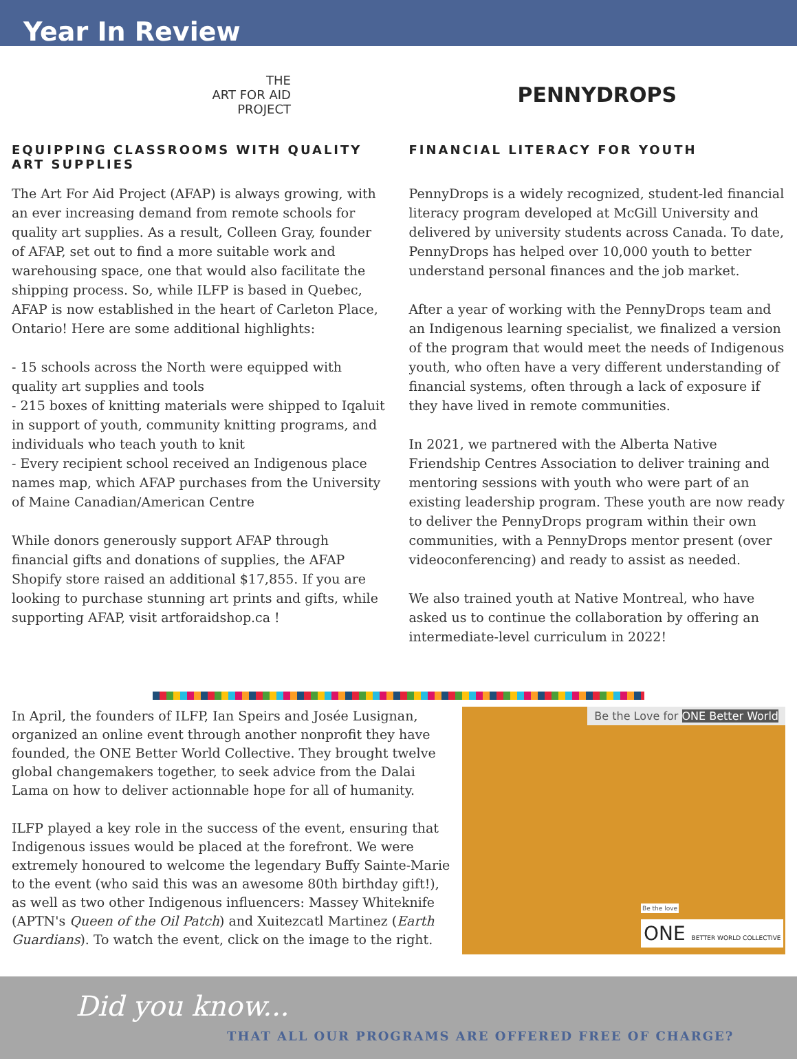Year In Review
THE
ART FOR AID
PROJECT
EQUIPPING CLASSROOMS WITH QUALITY ART SUPPLIES
The Art For Aid Project (AFAP) is always growing, with an ever increasing demand from remote schools for quality art supplies. As a result, Colleen Gray, founder of AFAP, set out to find a more suitable work and warehousing space, one that would also facilitate the shipping process. So, while ILFP is based in Quebec, AFAP is now established in the heart of Carleton Place, Ontario! Here are some additional highlights:
- 15 schools across the North were equipped with quality art supplies and tools
- 215 boxes of knitting materials were shipped to Iqaluit in support of youth, community knitting programs, and individuals who teach youth to knit
- Every recipient school received an Indigenous place names map, which AFAP purchases from the University of Maine Canadian/American Centre
While donors generously support AFAP through financial gifts and donations of supplies, the AFAP Shopify store raised an additional $17,855. If you are looking to purchase stunning art prints and gifts, while supporting AFAP, visit artforaidshop.ca !
PENNYDROPS
FINANCIAL LITERACY FOR YOUTH
PennyDrops is a widely recognized, student-led financial literacy program developed at McGill University and delivered by university students across Canada. To date, PennyDrops has helped over 10,000 youth to better understand personal finances and the job market.
After a year of working with the PennyDrops team and an Indigenous learning specialist, we finalized a version of the program that would meet the needs of Indigenous youth, who often have a very different understanding of financial systems, often through a lack of exposure if they have lived in remote communities.
In 2021, we partnered with the Alberta Native Friendship Centres Association to deliver training and mentoring sessions with youth who were part of an existing leadership program. These youth are now ready to deliver the PennyDrops program within their own communities, with a PennyDrops mentor present (over videoconferencing) and ready to assist as needed.
We also trained youth at Native Montreal, who have asked us to continue the collaboration by offering an intermediate-level curriculum in 2022!
In April, the founders of ILFP, Ian Speirs and Josée Lusignan, organized an online event through another nonprofit they have founded, the ONE Better World Collective. They brought twelve global changemakers together, to seek advice from the Dalai Lama on how to deliver actionnable hope for all of humanity.
ILFP played a key role in the success of the event, ensuring that Indigenous issues would be placed at the forefront. We were extremely honoured to welcome the legendary Buffy Sainte-Marie to the event (who said this was an awesome 80th birthday gift!), as well as two other Indigenous influencers: Massey Whiteknife (APTN's Queen of the Oil Patch) and Xuitezcatl Martinez (Earth Guardians). To watch the event, click on the image to the right.
Be the Love for ONE Better World
ONE BETTER WORLD COLLECTIVE
Be the love
Did you know...
THAT ALL OUR PROGRAMS ARE OFFERED FREE OF CHARGE?